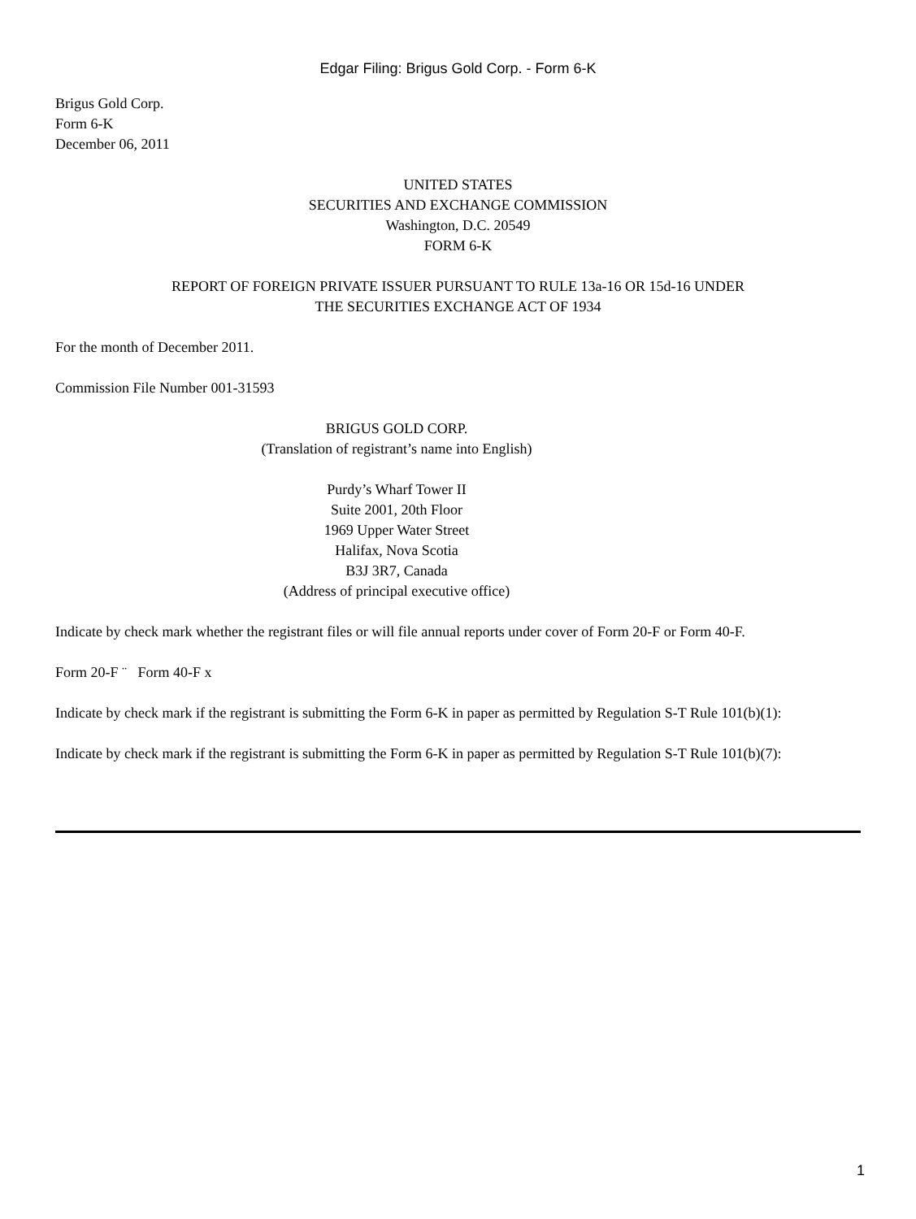Edgar Filing: Brigus Gold Corp. - Form 6-K
Brigus Gold Corp.
Form 6-K
December 06, 2011
UNITED STATES
SECURITIES AND EXCHANGE COMMISSION
Washington, D.C. 20549
FORM 6-K
REPORT OF FOREIGN PRIVATE ISSUER PURSUANT TO RULE 13a-16 OR 15d-16 UNDER
THE SECURITIES EXCHANGE ACT OF 1934
For the month of December 2011.
Commission File Number 001-31593
BRIGUS GOLD CORP.
(Translation of registrant’s name into English)
Purdy’s Wharf Tower II
Suite 2001, 20th Floor
1969 Upper Water Street
Halifax, Nova Scotia
B3J 3R7, Canada
(Address of principal executive office)
Indicate by check mark whether the registrant files or will file annual reports under cover of Form 20-F or Form 40-F.
Form 20-F ¨ Form 40-F x
Indicate by check mark if the registrant is submitting the Form 6-K in paper as permitted by Regulation S-T Rule 101(b)(1):
Indicate by check mark if the registrant is submitting the Form 6-K in paper as permitted by Regulation S-T Rule 101(b)(7):
1